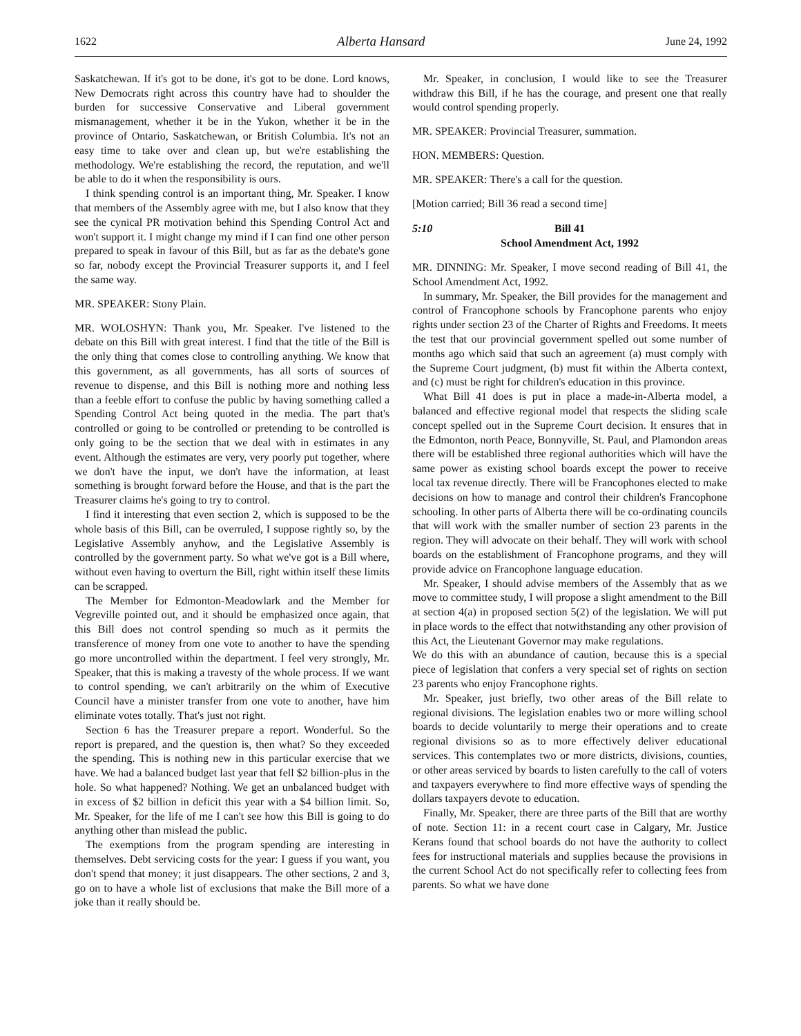1622 Alberta Hansard June 24, 1992
Saskatchewan. If it's got to be done, it's got to be done. Lord knows, New Democrats right across this country have had to shoulder the burden for successive Conservative and Liberal government mismanagement, whether it be in the Yukon, whether it be in the province of Ontario, Saskatchewan, or British Columbia. It's not an easy time to take over and clean up, but we're establishing the methodology. We're establishing the record, the reputation, and we'll be able to do it when the responsibility is ours.
I think spending control is an important thing, Mr. Speaker. I know that members of the Assembly agree with me, but I also know that they see the cynical PR motivation behind this Spending Control Act and won't support it. I might change my mind if I can find one other person prepared to speak in favour of this Bill, but as far as the debate's gone so far, nobody except the Provincial Treasurer supports it, and I feel the same way.
MR. SPEAKER: Stony Plain.
MR. WOLOSHYN: Thank you, Mr. Speaker. I've listened to the debate on this Bill with great interest. I find that the title of the Bill is the only thing that comes close to controlling anything. We know that this government, as all governments, has all sorts of sources of revenue to dispense, and this Bill is nothing more and nothing less than a feeble effort to confuse the public by having something called a Spending Control Act being quoted in the media. The part that's controlled or going to be controlled or pretending to be controlled is only going to be the section that we deal with in estimates in any event. Although the estimates are very, very poorly put together, where we don't have the input, we don't have the information, at least something is brought forward before the House, and that is the part the Treasurer claims he's going to try to control.
I find it interesting that even section 2, which is supposed to be the whole basis of this Bill, can be overruled, I suppose rightly so, by the Legislative Assembly anyhow, and the Legislative Assembly is controlled by the government party. So what we've got is a Bill where, without even having to overturn the Bill, right within itself these limits can be scrapped.
The Member for Edmonton-Meadowlark and the Member for Vegreville pointed out, and it should be emphasized once again, that this Bill does not control spending so much as it permits the transference of money from one vote to another to have the spending go more uncontrolled within the department. I feel very strongly, Mr. Speaker, that this is making a travesty of the whole process. If we want to control spending, we can't arbitrarily on the whim of Executive Council have a minister transfer from one vote to another, have him eliminate votes totally. That's just not right.
Section 6 has the Treasurer prepare a report. Wonderful. So the report is prepared, and the question is, then what? So they exceeded the spending. This is nothing new in this particular exercise that we have. We had a balanced budget last year that fell $2 billion-plus in the hole. So what happened? Nothing. We get an unbalanced budget with in excess of $2 billion in deficit this year with a $4 billion limit. So, Mr. Speaker, for the life of me I can't see how this Bill is going to do anything other than mislead the public.
The exemptions from the program spending are interesting in themselves. Debt servicing costs for the year: I guess if you want, you don't spend that money; it just disappears. The other sections, 2 and 3, go on to have a whole list of exclusions that make the Bill more of a joke than it really should be.
Mr. Speaker, in conclusion, I would like to see the Treasurer withdraw this Bill, if he has the courage, and present one that really would control spending properly.
MR. SPEAKER: Provincial Treasurer, summation.
HON. MEMBERS: Question.
MR. SPEAKER: There's a call for the question.
[Motion carried; Bill 36 read a second time]
5:10 Bill 41
School Amendment Act, 1992
MR. DINNING: Mr. Speaker, I move second reading of Bill 41, the School Amendment Act, 1992.
In summary, Mr. Speaker, the Bill provides for the management and control of Francophone schools by Francophone parents who enjoy rights under section 23 of the Charter of Rights and Freedoms. It meets the test that our provincial government spelled out some number of months ago which said that such an agreement (a) must comply with the Supreme Court judgment, (b) must fit within the Alberta context, and (c) must be right for children's education in this province.
What Bill 41 does is put in place a made-in-Alberta model, a balanced and effective regional model that respects the sliding scale concept spelled out in the Supreme Court decision. It ensures that in the Edmonton, north Peace, Bonnyville, St. Paul, and Plamondon areas there will be established three regional authorities which will have the same power as existing school boards except the power to receive local tax revenue directly. There will be Francophones elected to make decisions on how to manage and control their children's Francophone schooling. In other parts of Alberta there will be co-ordinating councils that will work with the smaller number of section 23 parents in the region. They will advocate on their behalf. They will work with school boards on the establishment of Francophone programs, and they will provide advice on Francophone language education.
Mr. Speaker, I should advise members of the Assembly that as we move to committee study, I will propose a slight amendment to the Bill at section 4(a) in proposed section 5(2) of the legislation. We will put in place words to the effect that notwithstanding any other provision of this Act, the Lieutenant Governor may make regulations.
We do this with an abundance of caution, because this is a special piece of legislation that confers a very special set of rights on section 23 parents who enjoy Francophone rights.
Mr. Speaker, just briefly, two other areas of the Bill relate to regional divisions. The legislation enables two or more willing school boards to decide voluntarily to merge their operations and to create regional divisions so as to more effectively deliver educational services. This contemplates two or more districts, divisions, counties, or other areas serviced by boards to listen carefully to the call of voters and taxpayers everywhere to find more effective ways of spending the dollars taxpayers devote to education.
Finally, Mr. Speaker, there are three parts of the Bill that are worthy of note. Section 11: in a recent court case in Calgary, Mr. Justice Kerans found that school boards do not have the authority to collect fees for instructional materials and supplies because the provisions in the current School Act do not specifically refer to collecting fees from parents. So what we have done